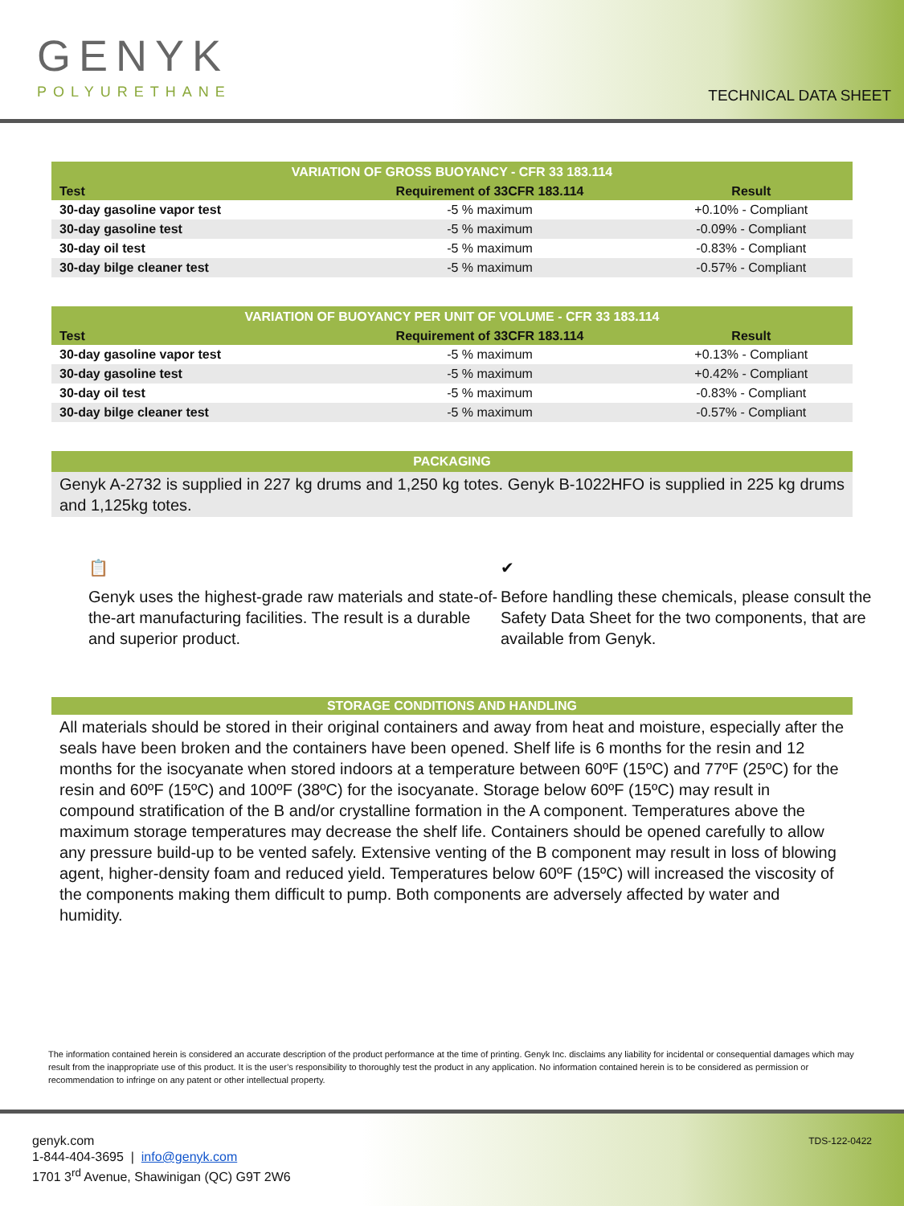GENYK
POLYURETHANE
TECHNICAL DATA SHEET
| VARIATION OF GROSS BUOYANCY - CFR 33 183.114 | | |
| Test | Requirement of 33CFR 183.114 | Result |
| 30-day gasoline vapor test | -5 % maximum | +0.10% - Compliant |
| 30-day gasoline test | -5 % maximum | -0.09% - Compliant |
| 30-day oil test | -5 % maximum | -0.83% - Compliant |
| 30-day bilge cleaner test | -5 % maximum | -0.57% - Compliant |
| VARIATION OF BUOYANCY PER UNIT OF VOLUME - CFR 33 183.114 | | |
| Test | Requirement of 33CFR 183.114 | Result |
| 30-day gasoline vapor test | -5 % maximum | +0.13% - Compliant |
| 30-day gasoline test | -5 % maximum | +0.42% - Compliant |
| 30-day oil test | -5 % maximum | -0.83% - Compliant |
| 30-day bilge cleaner test | -5 % maximum | -0.57% - Compliant |
PACKAGING
Genyk A-2732 is supplied in 227 kg drums and 1,250 kg totes. Genyk B-1022HFO is supplied in 225 kg drums and 1,125kg totes.
📋
Genyk uses the highest-grade raw materials and state-of-the-art manufacturing facilities. The result is a durable and superior product.
✔
Before handling these chemicals, please consult the Safety Data Sheet for the two components, that are available from Genyk.
STORAGE CONDITIONS AND HANDLING
All materials should be stored in their original containers and away from heat and moisture, especially after the seals have been broken and the containers have been opened. Shelf life is 6 months for the resin and 12 months for the isocyanate when stored indoors at a temperature between 60ºF (15ºC) and 77ºF (25ºC) for the resin and 60ºF (15ºC) and 100ºF (38ºC) for the isocyanate. Storage below 60ºF (15ºC) may result in compound stratification of the B and/or crystalline formation in the A component. Temperatures above the maximum storage temperatures may decrease the shelf life. Containers should be opened carefully to allow any pressure build-up to be vented safely. Extensive venting of the B component may result in loss of blowing agent, higher-density foam and reduced yield. Temperatures below 60ºF (15ºC) will increased the viscosity of the components making them difficult to pump. Both components are adversely affected by water and humidity.
The information contained herein is considered an accurate description of the product performance at the time of printing. Genyk Inc. disclaims any liability for incidental or consequential damages which may result from the inappropriate use of this product. It is the user’s responsibility to thoroughly test the product in any application. No information contained herein is to be considered as permission or recommendation to infringe on any patent or other intellectual property.
genyk.com
1-844-404-3695 | info@genyk.com
1701 3<sup>rd</sup> Avenue, Shawinigan (QC) G9T 2W6
TDS-122-0422